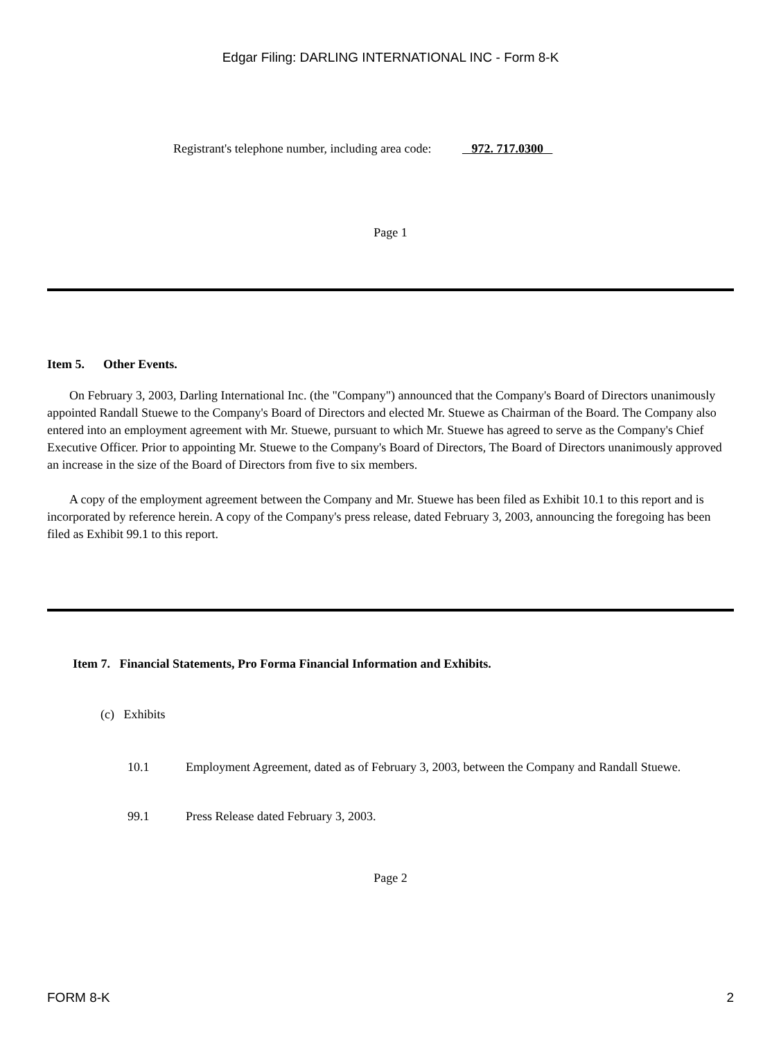Edgar Filing: DARLING INTERNATIONAL INC - Form 8-K
Registrant's telephone number, including area code: 972. 717.0300
Page 1
Item 5. Other Events.
On February 3, 2003, Darling International Inc. (the "Company") announced that the Company's Board of Directors unanimously appointed Randall Stuewe to the Company's Board of Directors and elected Mr. Stuewe as Chairman of the Board. The Company also entered into an employment agreement with Mr. Stuewe, pursuant to which Mr. Stuewe has agreed to serve as the Company's Chief Executive Officer. Prior to appointing Mr. Stuewe to the Company's Board of Directors, The Board of Directors unanimously approved an increase in the size of the Board of Directors from five to six members.
A copy of the employment agreement between the Company and Mr. Stuewe has been filed as Exhibit 10.1 to this report and is incorporated by reference herein. A copy of the Company's press release, dated February 3, 2003, announcing the foregoing has been filed as Exhibit 99.1 to this report.
Item 7. Financial Statements, Pro Forma Financial Information and Exhibits.
(c) Exhibits
10.1 Employment Agreement, dated as of February 3, 2003, between the Company and Randall Stuewe.
99.1 Press Release dated February 3, 2003.
Page 2
FORM 8-K 2